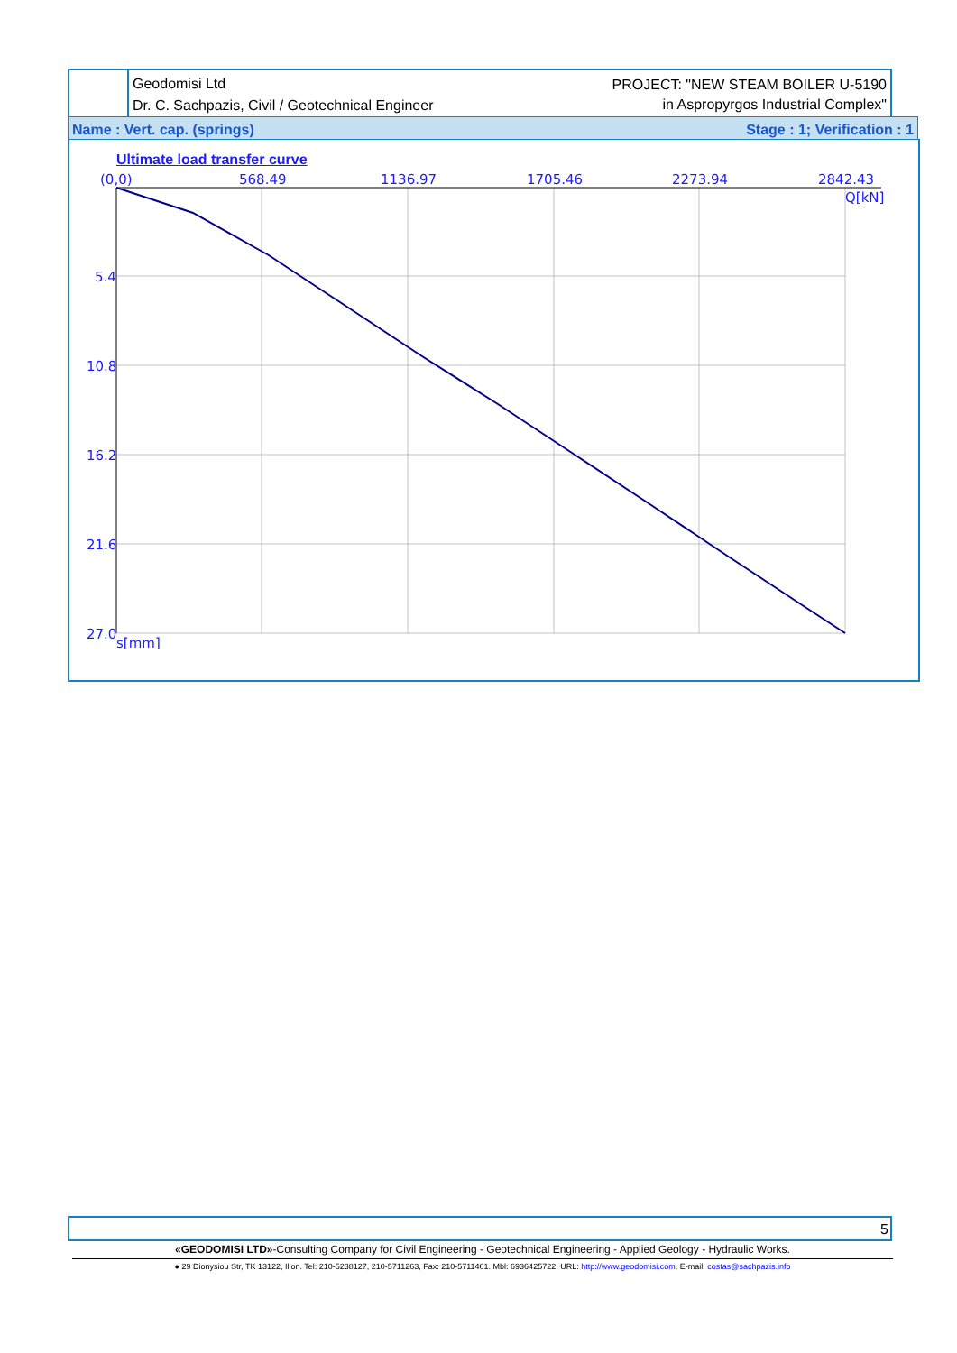Geodomisi Ltd
Dr. C. Sachpazis, Civil / Geotechnical Engineer
PROJECT: "NEW STEAM BOILER U-5190
in Aspropyrgos Industrial Complex"
Name : Vert. cap. (springs) Stage : 1; Verification : 1
Ultimate load transfer curve
(0,0)
568.49
1136.97
1705.46
2273.94
2842.43
Q[kN]
5.4
10.8
16.2
21.6
27.0
s[mm]
5
«GEODOMISI LTD»-Consulting Company for Civil Engineering - Geotechnical Engineering - Applied Geology - Hydraulic Works.
● 29 Dionysiou Str, TK 13122, Ilion. Tel: 210-5238127, 210-5711263, Fax: 210-5711461. Mbl: 6936425722. URL: http://www.geodomisi.com. E-mail: costas@sachpazis.info